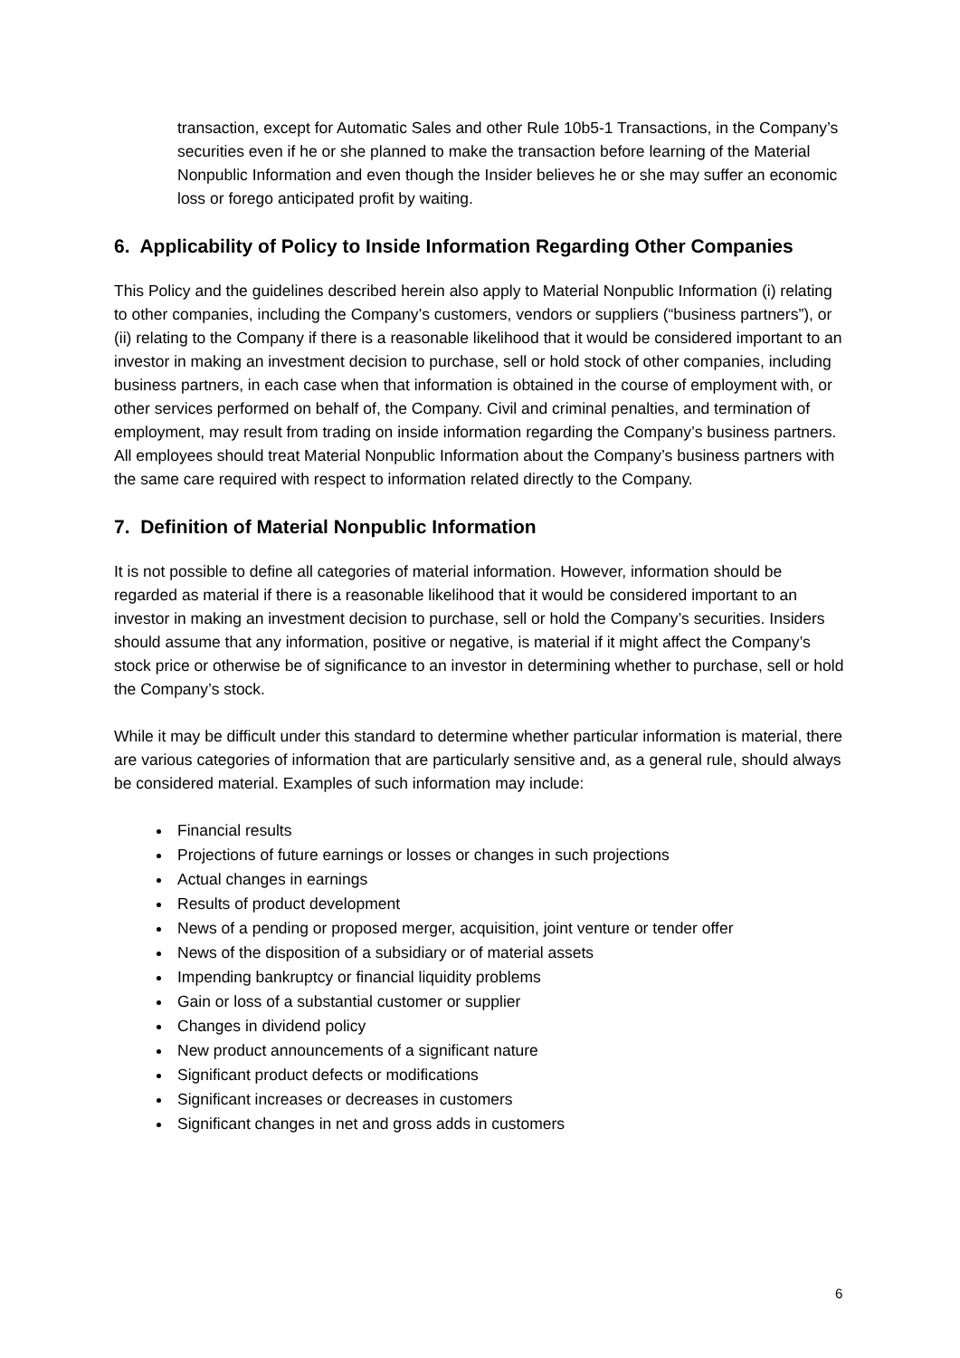transaction, except for Automatic Sales and other Rule 10b5-1 Transactions, in the Company’s securities even if he or she planned to make the transaction before learning of the Material Nonpublic Information and even though the Insider believes he or she may suffer an economic loss or forego anticipated profit by waiting.
6. Applicability of Policy to Inside Information Regarding Other Companies
This Policy and the guidelines described herein also apply to Material Nonpublic Information (i) relating to other companies, including the Company’s customers, vendors or suppliers (“business partners”), or (ii) relating to the Company if there is a reasonable likelihood that it would be considered important to an investor in making an investment decision to purchase, sell or hold stock of other companies, including business partners, in each case when that information is obtained in the course of employment with, or other services performed on behalf of, the Company. Civil and criminal penalties, and termination of employment, may result from trading on inside information regarding the Company’s business partners. All employees should treat Material Nonpublic Information about the Company’s business partners with the same care required with respect to information related directly to the Company.
7. Definition of Material Nonpublic Information
It is not possible to define all categories of material information. However, information should be regarded as material if there is a reasonable likelihood that it would be considered important to an investor in making an investment decision to purchase, sell or hold the Company’s securities. Insiders should assume that any information, positive or negative, is material if it might affect the Company’s stock price or otherwise be of significance to an investor in determining whether to purchase, sell or hold the Company’s stock.
While it may be difficult under this standard to determine whether particular information is material, there are various categories of information that are particularly sensitive and, as a general rule, should always be considered material. Examples of such information may include:
Financial results
Projections of future earnings or losses or changes in such projections
Actual changes in earnings
Results of product development
News of a pending or proposed merger, acquisition, joint venture or tender offer
News of the disposition of a subsidiary or of material assets
Impending bankruptcy or financial liquidity problems
Gain or loss of a substantial customer or supplier
Changes in dividend policy
New product announcements of a significant nature
Significant product defects or modifications
Significant increases or decreases in customers
Significant changes in net and gross adds in customers
6